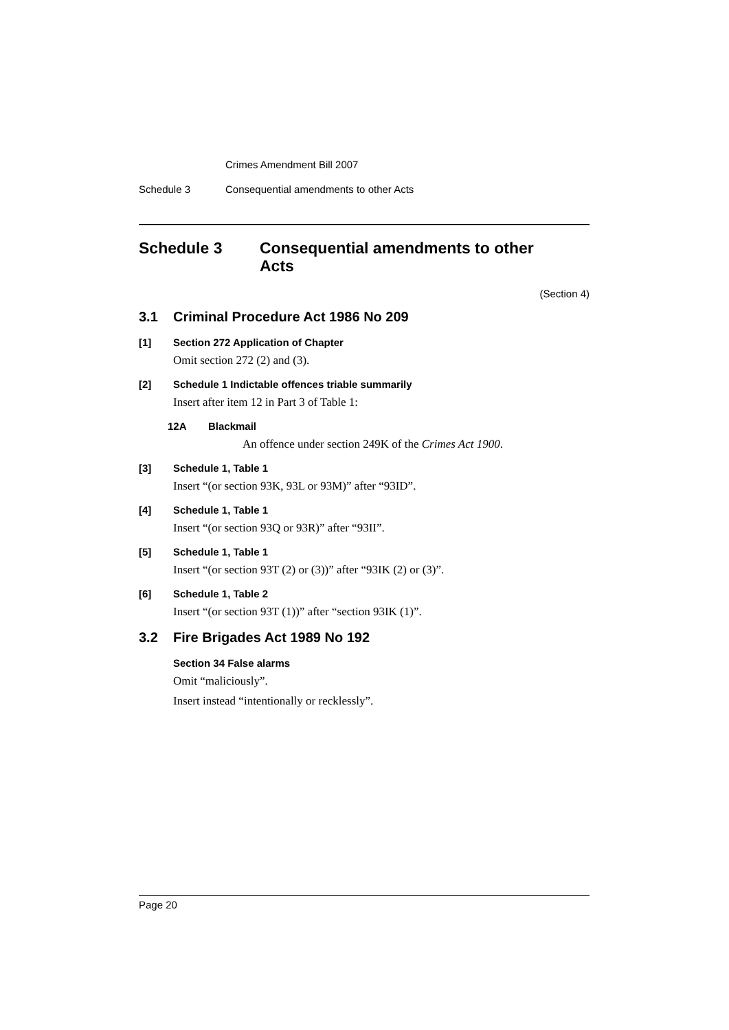Crimes Amendment Bill 2007
Schedule 3 Consequential amendments to other Acts
Schedule 3 Consequential amendments to other
Acts
(Section 4)
3.1 Criminal Procedure Act 1986 No 209
[1] Section 272 Application of Chapter
Omit section 272 (2) and (3).
[2] Schedule 1 Indictable offences triable summarily
Insert after item 12 in Part 3 of Table 1:
12A Blackmail
An offence under section 249K of the Crimes Act 1900.
[3] Schedule 1, Table 1
Insert “(or section 93K, 93L or 93M)” after “93ID”.
[4] Schedule 1, Table 1
Insert “(or section 93Q or 93R)” after “93II”.
[5] Schedule 1, Table 1
Insert “(or section 93T (2) or (3))” after “93IK (2) or (3)”.
[6] Schedule 1, Table 2
Insert “(or section 93T (1))” after “section 93IK (1)”.
3.2 Fire Brigades Act 1989 No 192
Section 34 False alarms
Omit “maliciously”.
Insert instead “intentionally or recklessly”.
Page 20